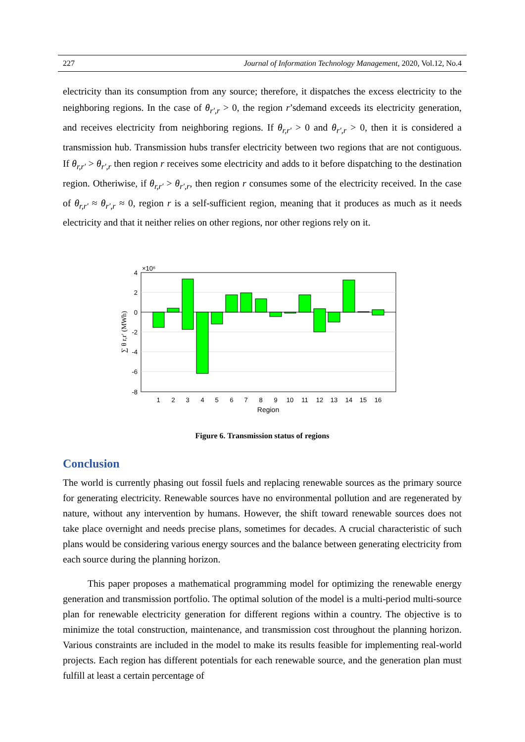227 Journal of Information Technology Management, 2020, Vol.12, No.4
electricity than its consumption from any source; therefore, it dispatches the excess electricity to the neighboring regions. In the case of θ<sub>r′,r</sub> > 0, the region r’sdemand exceeds its electricity generation, and receives electricity from neighboring regions. If θ<sub>r,r′</sub> > 0 and θ<sub>r′,r</sub> > 0, then it is considered a transmission hub. Transmission hubs transfer electricity between two regions that are not contiguous. If θ<sub>r,r′</sub> > θ<sub>r′,r</sub> then region r receives some electricity and adds to it before dispatching to the destination region. Otheriwise, if θ<sub>r,r′</sub> > θ<sub>r′,r</sub>, then region r consumes some of the electricity received. In the case of θ<sub>r,r′</sub> ≈ θ<sub>r′,r</sub> ≈ 0, region r is a self-sufficient region, meaning that it produces as much as it needs electricity and that it neither relies on other regions, nor other regions rely on it.
4
2
0
-2
-4
-6
-8
×10⁶
1
2
3
4
5
6
7
8
9
10
11
12
13
14
15
16
Region
∑ θ r,r′ (MWh)
Figure 6. Transmission status of regions
Conclusion
The world is currently phasing out fossil fuels and replacing renewable sources as the primary source for generating electricity. Renewable sources have no environmental pollution and are regenerated by nature, without any intervention by humans. However, the shift toward renewable sources does not take place overnight and needs precise plans, sometimes for decades. A crucial characteristic of such plans would be considering various energy sources and the balance between generating electricity from each source during the planning horizon.
This paper proposes a mathematical programming model for optimizing the renewable energy generation and transmission portfolio. The optimal solution of the model is a multi-period multi-source plan for renewable electricity generation for different regions within a country. The objective is to minimize the total construction, maintenance, and transmission cost throughout the planning horizon. Various constraints are included in the model to make its results feasible for implementing real-world projects. Each region has different potentials for each renewable source, and the generation plan must fulfill at least a certain percentage of